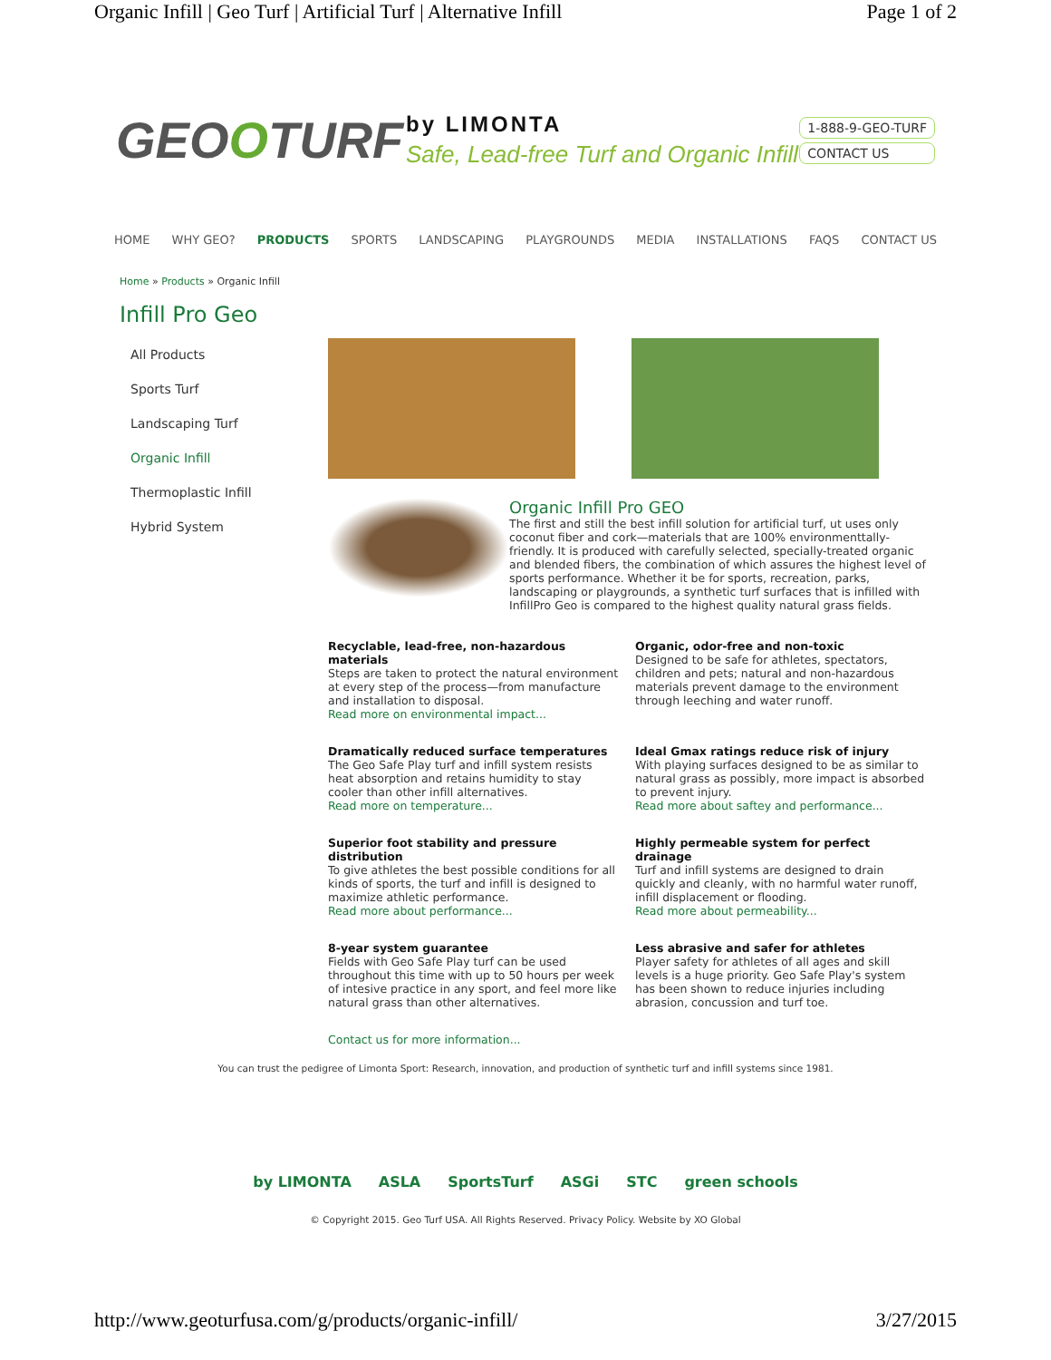Organic Infill | Geo Turf | Artificial Turf | Alternative Infill Page 1 of 2
GEOOTURF
by LIMONTA
Safe, Lead-free Turf and Organic Infill
1-888-9-GEO-TURF
CONTACT US
HOME WHY GEO? PRODUCTS SPORTS LANDSCAPING PLAYGROUNDS MEDIA INSTALLATIONS FAQS CONTACT US
Home » Products » Organic Infill
Infill Pro Geo
All Products
Sports Turf
Landscaping Turf
Organic Infill
Thermoplastic Infill
Hybrid System
Organic Infill Pro GEO
The first and still the best infill solution for artificial turf, ut uses only coconut fiber and cork—materials that are 100% environmenttally-friendly. It is produced with carefully selected, specially-treated organic and blended fibers, the combination of which assures the highest level of sports performance. Whether it be for sports, recreation, parks, landscaping or playgrounds, a synthetic turf surfaces that is infilled with InfillPro Geo is compared to the highest quality natural grass fields.
Recyclable, lead-free, non-hazardous materials
Steps are taken to protect the natural environment at every step of the process—from manufacture and installation to disposal.
Read more on environmental impact...
Organic, odor-free and non-toxic
Designed to be safe for athletes, spectators, children and pets; natural and non-hazardous materials prevent damage to the environment through leeching and water runoff.
Dramatically reduced surface temperatures
The Geo Safe Play turf and infill system resists heat absorption and retains humidity to stay cooler than other infill alternatives.
Read more on temperature...
Ideal Gmax ratings reduce risk of injury
With playing surfaces designed to be as similar to natural grass as possibly, more impact is absorbed to prevent injury.
Read more about saftey and performance...
Superior foot stability and pressure distribution
To give athletes the best possible conditions for all kinds of sports, the turf and infill is designed to maximize athletic performance.
Read more about performance...
Highly permeable system for perfect drainage
Turf and infill systems are designed to drain quickly and cleanly, with no harmful water runoff, infill displacement or flooding.
Read more about permeability...
8-year system guarantee
Fields with Geo Safe Play turf can be used throughout this time with up to 50 hours per week of intesive practice in any sport, and feel more like natural grass than other alternatives.
Less abrasive and safer for athletes
Player safety for athletes of all ages and skill levels is a huge priority. Geo Safe Play's system has been shown to reduce injuries including abrasion, concussion and turf toe.
Contact us for more information...
You can trust the pedigree of Limonta Sport: Research, innovation, and production of synthetic turf and infill systems since 1981.
by LIMONTA ASLA SportsTurf ASGi STC green schools
© Copyright 2015. Geo Turf USA. All Rights Reserved. Privacy Policy. Website by XO Global
http://www.geoturfusa.com/g/products/organic-infill/ 3/27/2015